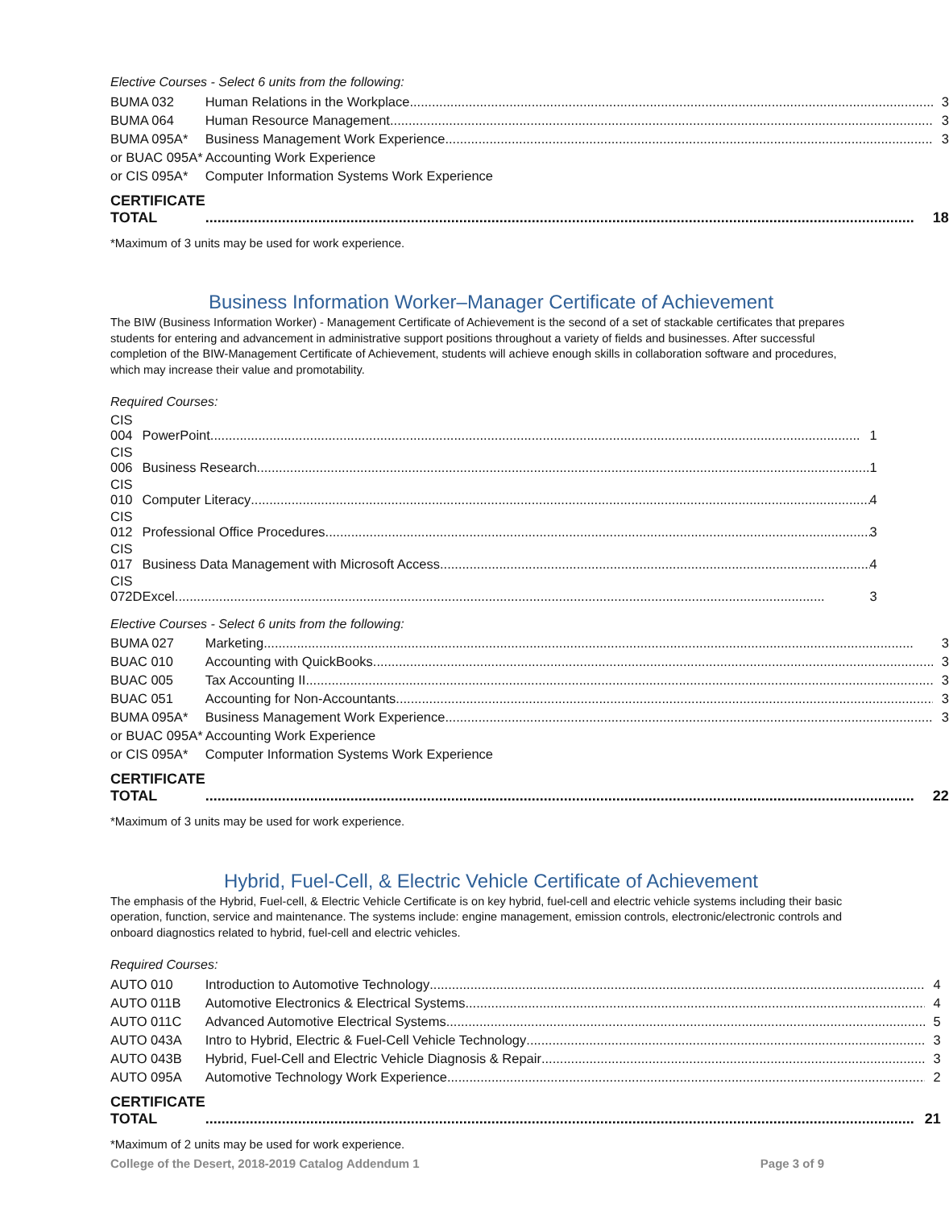Elective Courses - Select 6 units from the following:
| BUMA 032 | Human Relations in the Workplace | 3 |
| BUMA 064 | Human Resource Management | 3 |
| BUMA 095A* | Business Management Work Experience | 3 |
| or BUAC 095A* | Accounting Work Experience | |
| or CIS 095A* | Computer Information Systems Work Experience | |
| CERTIFICATE TOTAL | | 18 |
*Maximum of 3 units may be used for work experience.
Business Information Worker–Manager Certificate of Achievement
The BIW (Business Information Worker) - Management Certificate of Achievement is the second of a set of stackable certificates that prepares students for entering and advancement in administrative support positions throughout a variety of fields and businesses. After successful completion of the BIW-Management Certificate of Achievement, students will achieve enough skills in collaboration software and procedures, which may increase their value and promotability.
Required Courses:
| CIS 004 | PowerPoint | 1 |
| CIS 006 | Business Research | 1 |
| CIS 010 | Computer Literacy | 4 |
| CIS 012 | Professional Office Procedures | 3 |
| CIS 017 | Business Data Management with Microsoft Access | 4 |
| CIS 072D | Excel | 3 |
Elective Courses - Select 6 units from the following:
| BUMA 027 | Marketing | 3 |
| BUAC 010 | Accounting with QuickBooks | 3 |
| BUAC 005 | Tax Accounting II | 3 |
| BUAC 051 | Accounting for Non-Accountants | 3 |
| BUMA 095A* | Business Management Work Experience | 3 |
| or BUAC 095A* | Accounting Work Experience | |
| or CIS 095A* | Computer Information Systems Work Experience | |
| CERTIFICATE TOTAL | | 22 |
*Maximum of 3 units may be used for work experience.
Hybrid, Fuel-Cell, & Electric Vehicle Certificate of Achievement
The emphasis of the Hybrid, Fuel-cell, & Electric Vehicle Certificate is on key hybrid, fuel-cell and electric vehicle systems including their basic operation, function, service and maintenance. The systems include: engine management, emission controls, electronic/electronic controls and onboard diagnostics related to hybrid, fuel-cell and electric vehicles.
Required Courses:
| AUTO 010 | Introduction to Automotive Technology | 4 |
| AUTO 011B | Automotive Electronics & Electrical Systems | 4 |
| AUTO 011C | Advanced Automotive Electrical Systems | 5 |
| AUTO 043A | Intro to Hybrid, Electric & Fuel-Cell Vehicle Technology | 3 |
| AUTO 043B | Hybrid, Fuel-Cell and Electric Vehicle Diagnosis & Repair | 3 |
| AUTO 095A | Automotive Technology Work Experience | 2 |
| CERTIFICATE TOTAL | | 21 |
*Maximum of 2 units may be used for work experience.
College of the Desert, 2018-2019 Catalog Addendum 1 Page 3 of 9